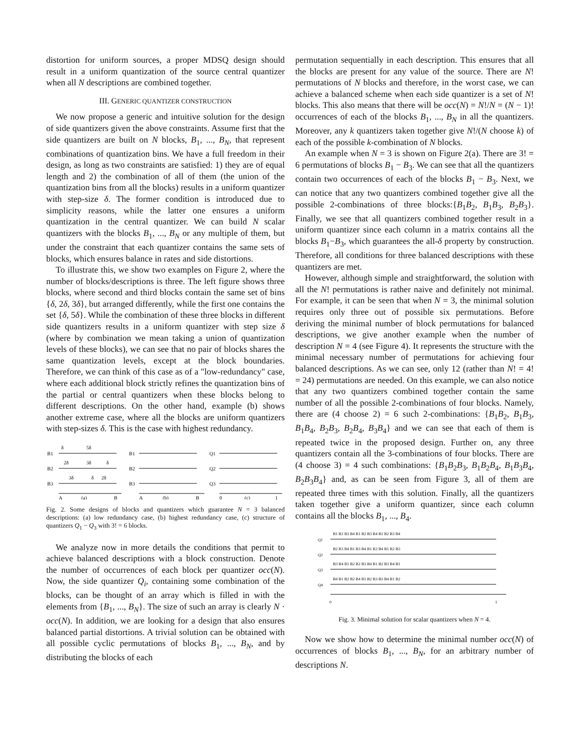distortion for uniform sources, a proper MDSQ design should result in a uniform quantization of the source central quantizer when all N descriptions are combined together.
III. GENERIC QUANTIZER CONSTRUCTION
We now propose a generic and intuitive solution for the design of side quantizers given the above constraints. Assume first that the side quantizers are built on N blocks, B<sub>1</sub>, ..., B<sub>N</sub>, that represent combinations of quantization bins. We have a full freedom in their design, as long as two constraints are satisfied: 1) they are of equal length and 2) the combination of all of them (the union of the quantization bins from all the blocks) results in a uniform quantizer with step-size δ. The former condition is introduced due to simplicity reasons, while the latter one ensures a uniform quantization in the central quantizer. We can build N scalar quantizers with the blocks B<sub>1</sub>, ..., B<sub>N</sub> or any multiple of them, but under the constraint that each quantizer contains the same sets of blocks, which ensures balance in rates and side distortions.
To illustrate this, we show two examples on Figure 2, where the number of blocks/descriptions is three. The left figure shows three blocks, where second and third blocks contain the same set of bins {δ, 2δ, 3δ}, but arranged differently, while the first one contains the set {δ, 5δ}. While the combination of these three blocks in different side quantizers results in a uniform quantizer with step size δ (where by combination we mean taking a union of quantization levels of these blocks), we can see that no pair of blocks shares the same quantization levels, except at the block boundaries. Therefore, we can think of this case as of a "low-redundancy" case, where each additional block strictly refines the quantization bins of the partial or central quantizers when these blocks belong to different descriptions. On the other hand, example (b) shows another extreme case, where all the blocks are uniform quantizers with step-sizes δ. This is the case with highest redundancy.
B1
B2
B3
δ
5δ
2δ
3δ
δ
3δ
δ
2δ
A
B
(a)
B1
B2
B3
A
B
(b)
Q1
Q2
Q3
0
1
(c)
Fig. 2. Some designs of blocks and quantizers which guarantee N = 3 balanced descriptions: (a) low redundancy case, (b) highest redundancy case, (c) structure of quantizers Q<sub>1</sub> − Q<sub>3</sub> with 3! = 6 blocks.
We analyze now in more details the conditions that permit to achieve balanced descriptions with a block construction. Denote the number of occurrences of each block per quantizer occ(N). Now, the side quantizer Q<sub>i</sub>, containing some combination of the blocks, can be thought of an array which is filled in with the elements from {B<sub>1</sub>, ..., B<sub>N</sub>}. The size of such an array is clearly N · occ(N). In addition, we are looking for a design that also ensures balanced partial distortions. A trivial solution can be obtained with all possible cyclic permutations of blocks B<sub>1</sub>, ..., B<sub>N</sub>, and by distributing the blocks of each
permutation sequentially in each description. This ensures that all the blocks are present for any value of the source. There are N! permutations of N blocks and therefore, in the worst case, we can achieve a balanced scheme when each side quantizer is a set of N! blocks. This also means that there will be occ(N) = N!/N = (N − 1)! occurrences of each of the blocks B<sub>1</sub>, ..., B<sub>N</sub> in all the quantizers. Moreover, any k quantizers taken together give N!/(N choose k) of each of the possible k-combination of N blocks.
An example when N = 3 is shown on Figure 2(a). There are 3! = 6 permutations of blocks B<sub>1</sub> − B<sub>3</sub>. We can see that all the quantizers contain two occurrences of each of the blocks B<sub>1</sub> − B<sub>3</sub>. Next, we can notice that any two quantizers combined together give all the possible 2-combinations of three blocks:{B<sub>1</sub>B<sub>2</sub>, B<sub>1</sub>B<sub>3</sub>, B<sub>2</sub>B<sub>3</sub>}. Finally, we see that all quantizers combined together result in a uniform quantizer since each column in a matrix contains all the blocks B<sub>1</sub>−B<sub>3</sub>, which guarantees the all-δ property by construction. Therefore, all conditions for three balanced descriptions with these quantizers are met.
However, although simple and straightforward, the solution with all the N! permutations is rather naive and definitely not minimal. For example, it can be seen that when N = 3, the minimal solution requires only three out of possible six permutations. Before deriving the minimal number of block permutations for balanced descriptions, we give another example when the number of description N = 4 (see Figure 4). It represents the structure with the minimal necessary number of permutations for achieving four balanced descriptions. As we can see, only 12 (rather than N! = 4! = 24) permutations are needed. On this example, we can also notice that any two quantizers combined together contain the same number of all the possible 2-combinations of four blocks. Namely, there are (4 choose 2) = 6 such 2-combinations: {B<sub>1</sub>B<sub>2</sub>, B<sub>1</sub>B<sub>3</sub>, B<sub>1</sub>B<sub>4</sub>, B<sub>2</sub>B<sub>3</sub>, B<sub>2</sub>B<sub>4</sub>, B<sub>3</sub>B<sub>4</sub>} and we can see that each of them is repeated twice in the proposed design. Further on, any three quantizers contain all the 3-combinations of four blocks. There are (4 choose 3) = 4 such combinations: {B<sub>1</sub>B<sub>2</sub>B<sub>3</sub>, B<sub>1</sub>B<sub>2</sub>B<sub>4</sub>, B<sub>1</sub>B<sub>3</sub>B<sub>4</sub>, B<sub>2</sub>B<sub>3</sub>B<sub>4</sub>} and, as can be seen from Figure 3, all of them are repeated three times with this solution. Finally, all the quantizers taken together give a uniform quantizer, since each column contains all the blocks B<sub>1</sub>, ..., B<sub>4</sub>.
B1 B2 B3 B4 B1 B2 B3 B4 B1 B2 B3 B4
Q1
B2 B3 B4 B1 B3 B4 B1 B2 B4 B1 B2 B3
Q2
B3 B4 B1 B2 B2 B3 B4 B1 B2 B3 B4 B1
Q3
B4 B1 B2 B2 B4 B1 B2 B3 B3 B4 B1 B2
Q4
0
1
Fig. 3. Minimal solution for scalar quantizers when N = 4.
Now we show how to determine the minimal number occ(N) of occurrences of blocks B<sub>1</sub>, ..., B<sub>N</sub>, for an arbitrary number of descriptions N.